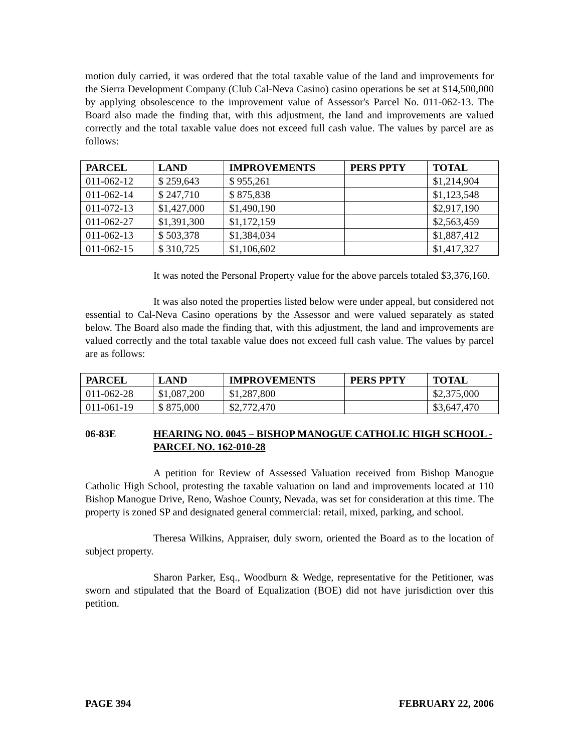motion duly carried, it was ordered that the total taxable value of the land and improvements for the Sierra Development Company (Club Cal-Neva Casino) casino operations be set at $14,500,000 by applying obsolescence to the improvement value of Assessor's Parcel No. 011-062-13. The Board also made the finding that, with this adjustment, the land and improvements are valued correctly and the total taxable value does not exceed full cash value. The values by parcel are as follows:
| PARCEL | LAND | IMPROVEMENTS | PERS PPTY | TOTAL |
| --- | --- | --- | --- | --- |
| 011-062-12 | $ 259,643 | $ 955,261 | | $1,214,904 |
| 011-062-14 | $ 247,710 | $ 875,838 | | $1,123,548 |
| 011-072-13 | $1,427,000 | $1,490,190 | | $2,917,190 |
| 011-062-27 | $1,391,300 | $1,172,159 | | $2,563,459 |
| 011-062-13 | $ 503,378 | $1,384,034 | | $1,887,412 |
| 011-062-15 | $ 310,725 | $1,106,602 | | $1,417,327 |
It was noted the Personal Property value for the above parcels totaled $3,376,160.
It was also noted the properties listed below were under appeal, but considered not essential to Cal-Neva Casino operations by the Assessor and were valued separately as stated below. The Board also made the finding that, with this adjustment, the land and improvements are valued correctly and the total taxable value does not exceed full cash value. The values by parcel are as follows:
| PARCEL | LAND | IMPROVEMENTS | PERS PPTY | TOTAL |
| --- | --- | --- | --- | --- |
| 011-062-28 | $1,087,200 | $1,287,800 | | $2,375,000 |
| 011-061-19 | $ 875,000 | $2,772,470 | | $3,647,470 |
06-83E HEARING NO. 0045 – BISHOP MANOGUE CATHOLIC HIGH SCHOOL - PARCEL NO. 162-010-28
A petition for Review of Assessed Valuation received from Bishop Manogue Catholic High School, protesting the taxable valuation on land and improvements located at 110 Bishop Manogue Drive, Reno, Washoe County, Nevada, was set for consideration at this time. The property is zoned SP and designated general commercial: retail, mixed, parking, and school.
Theresa Wilkins, Appraiser, duly sworn, oriented the Board as to the location of subject property.
Sharon Parker, Esq., Woodburn & Wedge, representative for the Petitioner, was sworn and stipulated that the Board of Equalization (BOE) did not have jurisdiction over this petition.
PAGE 394 FEBRUARY 22, 2006